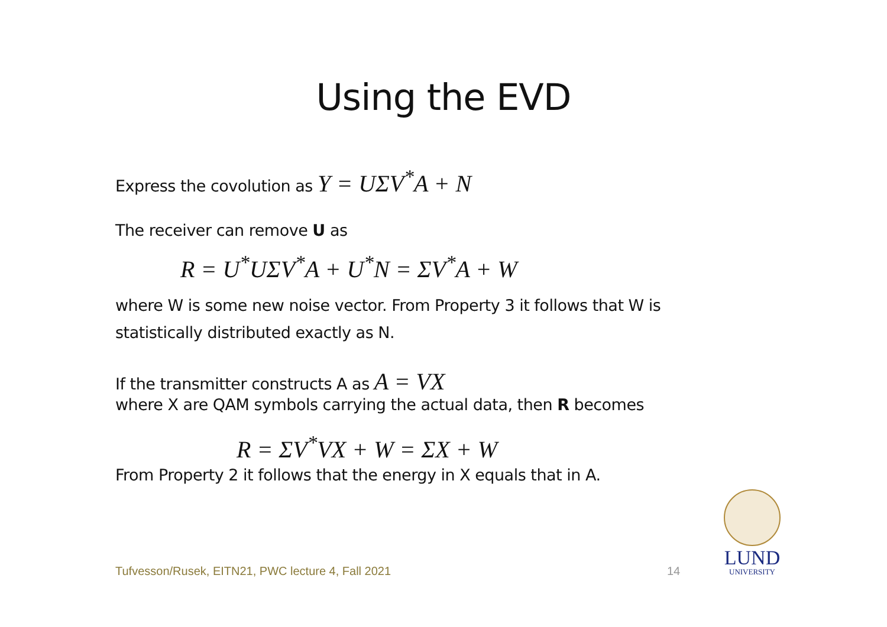Using the EVD
Express the covolution as Y = UΣV<sup>*</sup>A + N
The receiver can remove U as
R = U<sup>*</sup>UΣV<sup>*</sup>A + U<sup>*</sup>N = ΣV<sup>*</sup>A + W
where W is some new noise vector. From Property 3 it follows that W is
statistically distributed exactly as N.
If the transmitter constructs A as A = VX
where X are QAM symbols carrying the actual data, then R becomes
R = ΣV<sup>*</sup>VX + W = ΣX + W
From Property 2 it follows that the energy in X equals that in A.
Tufvesson/Rusek, EITN21, PWC lecture 4, Fall 2021
14
LUND
UNIVERSITY